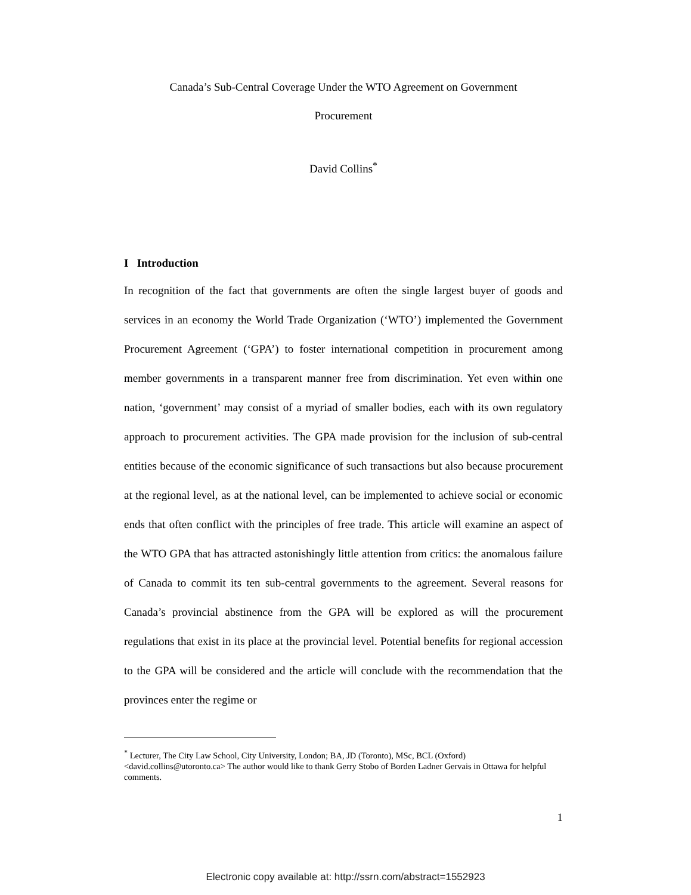Canada’s Sub-Central Coverage Under the WTO Agreement on Government
Procurement
David Collins<sup>*</sup>
I Introduction
In recognition of the fact that governments are often the single largest buyer of goods and services in an economy the World Trade Organization (‘WTO’) implemented the Government Procurement Agreement (‘GPA’) to foster international competition in procurement among member governments in a transparent manner free from discrimination. Yet even within one nation, ‘government’ may consist of a myriad of smaller bodies, each with its own regulatory approach to procurement activities. The GPA made provision for the inclusion of sub-central entities because of the economic significance of such transactions but also because procurement at the regional level, as at the national level, can be implemented to achieve social or economic ends that often conflict with the principles of free trade. This article will examine an aspect of the WTO GPA that has attracted astonishingly little attention from critics: the anomalous failure of Canada to commit its ten sub-central governments to the agreement. Several reasons for Canada’s provincial abstinence from the GPA will be explored as will the procurement regulations that exist in its place at the provincial level. Potential benefits for regional accession to the GPA will be considered and the article will conclude with the recommendation that the provinces enter the regime or
<sup>*</sup> Lecturer, The City Law School, City University, London; BA, JD (Toronto), MSc, BCL (Oxford) <david.collins@utoronto.ca> The author would like to thank Gerry Stobo of Borden Ladner Gervais in Ottawa for helpful comments.
1
Electronic copy available at: http://ssrn.com/abstract=1552923